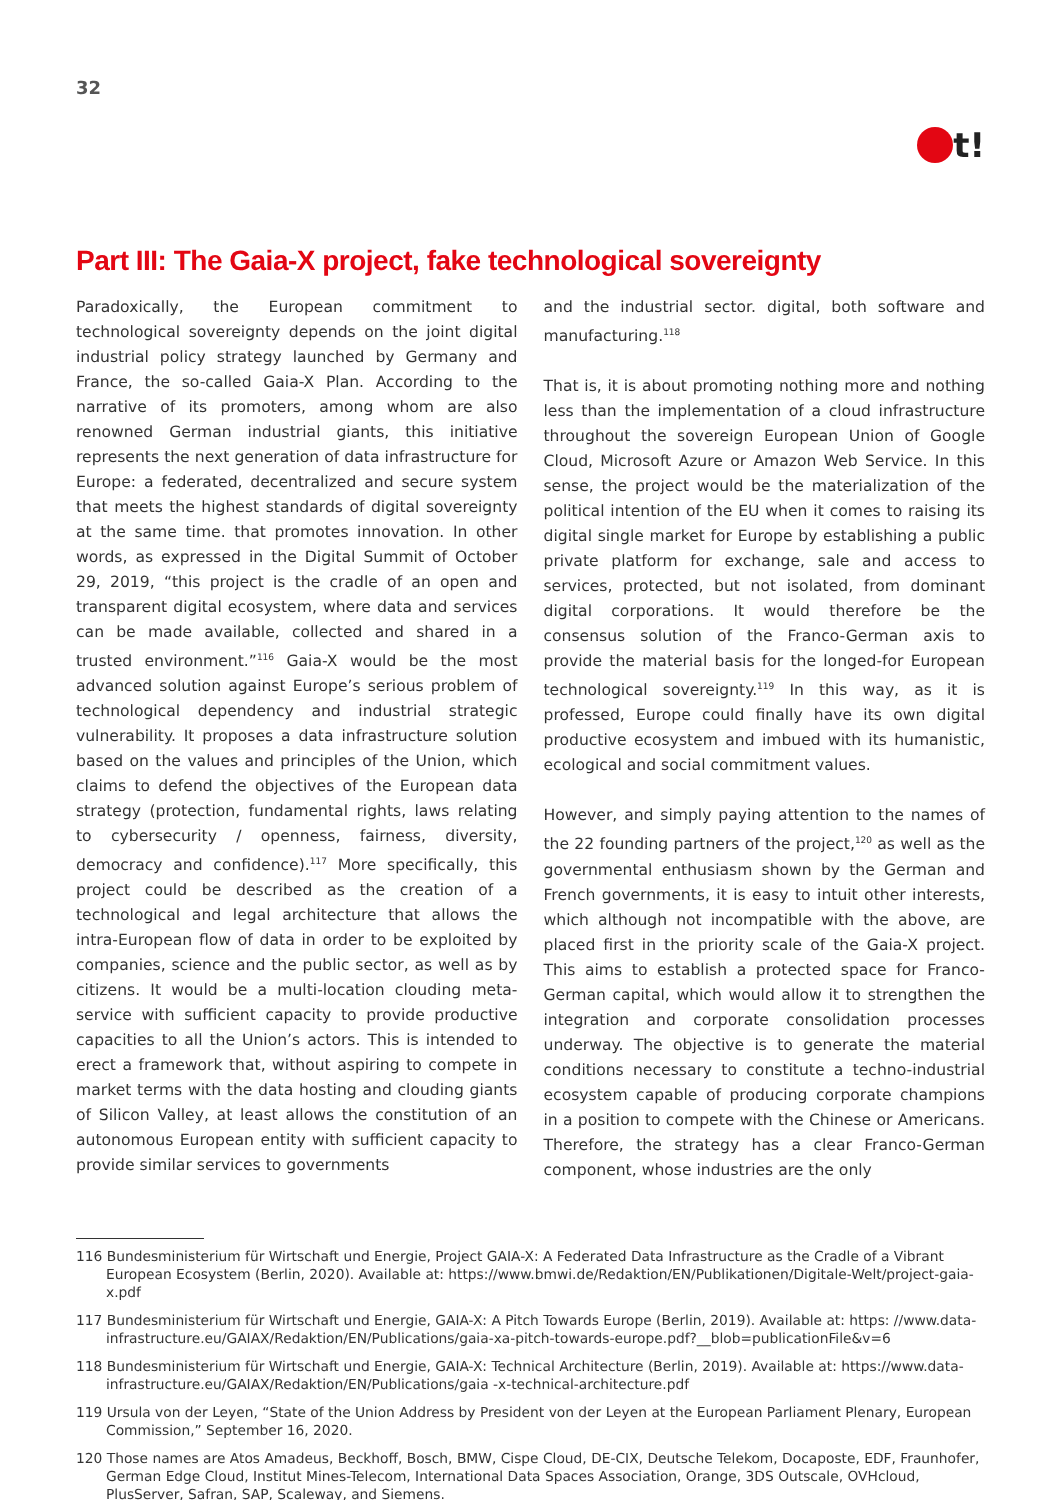32
t!
Part III: The Gaia-X project, fake technological sovereignty
Paradoxically, the European commitment to technological sovereignty depends on the joint digital industrial policy strategy launched by Germany and France, the so-called Gaia-X Plan. According to the narrative of its promoters, among whom are also renowned German industrial giants, this initiative represents the next generation of data infrastructure for Europe: a federated, decentralized and secure system that meets the highest standards of digital sovereignty at the same time. that promotes innovation. In other words, as expressed in the Digital Summit of October 29, 2019, “this project is the cradle of an open and transparent digital ecosystem, where data and services can be made available, collected and shared in a trusted environment.”<sup>116</sup> Gaia-X would be the most advanced solution against Europe’s serious problem of technological dependency and industrial strategic vulnerability. It proposes a data infrastructure solution based on the values and principles of the Union, which claims to defend the objectives of the European data strategy (protection, fundamental rights, laws relating to cybersecurity / openness, fairness, diversity, democracy and confidence).<sup>117</sup> More specifically, this project could be described as the creation of a technological and legal architecture that allows the intra-European flow of data in order to be exploited by companies, science and the public sector, as well as by citizens. It would be a multi-location clouding meta-service with sufficient capacity to provide productive capacities to all the Union’s actors. This is intended to erect a framework that, without aspiring to compete in market terms with the data hosting and clouding giants of Silicon Valley, at least allows the constitution of an autonomous European entity with sufficient capacity to provide similar services to governments
and the industrial sector. digital, both software and manufacturing.<sup>118</sup>
That is, it is about promoting nothing more and nothing less than the implementation of a cloud infrastructure throughout the sovereign European Union of Google Cloud, Microsoft Azure or Amazon Web Service. In this sense, the project would be the materialization of the political intention of the EU when it comes to raising its digital single market for Europe by establishing a public private platform for exchange, sale and access to services, protected, but not isolated, from dominant digital corporations. It would therefore be the consensus solution of the Franco-German axis to provide the material basis for the longed-for European technological sovereignty.<sup>119</sup> In this way, as it is professed, Europe could finally have its own digital productive ecosystem and imbued with its humanistic, ecological and social commitment values.
However, and simply paying attention to the names of the 22 founding partners of the project,<sup>120</sup> as well as the governmental enthusiasm shown by the German and French governments, it is easy to intuit other interests, which although not incompatible with the above, are placed first in the priority scale of the Gaia-X project. This aims to establish a protected space for Franco-German capital, which would allow it to strengthen the integration and corporate consolidation processes underway. The objective is to generate the material conditions necessary to constitute a techno-industrial ecosystem capable of producing corporate champions in a position to compete with the Chinese or Americans. Therefore, the strategy has a clear Franco-German component, whose industries are the only
116 Bundesministerium für Wirtschaft und Energie, Project GAIA-X: A Federated Data Infrastructure as the Cradle of a Vibrant European Ecosystem (Berlin, 2020). Available at: https://www.bmwi.de/Redaktion/EN/Publikationen/Digitale-Welt/project-gaia-x.pdf
117 Bundesministerium für Wirtschaft und Energie, GAIA-X: A Pitch Towards Europe (Berlin, 2019). Available at: https: //www.data-infrastructure.eu/GAIAX/Redaktion/EN/Publications/gaia-xa-pitch-towards-europe.pdf?__blob=publicationFile&v=6
118 Bundesministerium für Wirtschaft und Energie, GAIA-X: Technical Architecture (Berlin, 2019). Available at: https://www.data-infrastructure.eu/GAIAX/Redaktion/EN/Publications/gaia -x-technical-architecture.pdf
119 Ursula von der Leyen, “State of the Union Address by President von der Leyen at the European Parliament Plenary, European Commission,” September 16, 2020.
120 Those names are Atos Amadeus, Beckhoff, Bosch, BMW, Cispe Cloud, DE-CIX, Deutsche Telekom, Docaposte, EDF, Fraunhofer, German Edge Cloud, Institut Mines-Telecom, International Data Spaces Association, Orange, 3DS Outscale, OVHcloud, PlusServer, Safran, SAP, Scaleway, and Siemens.